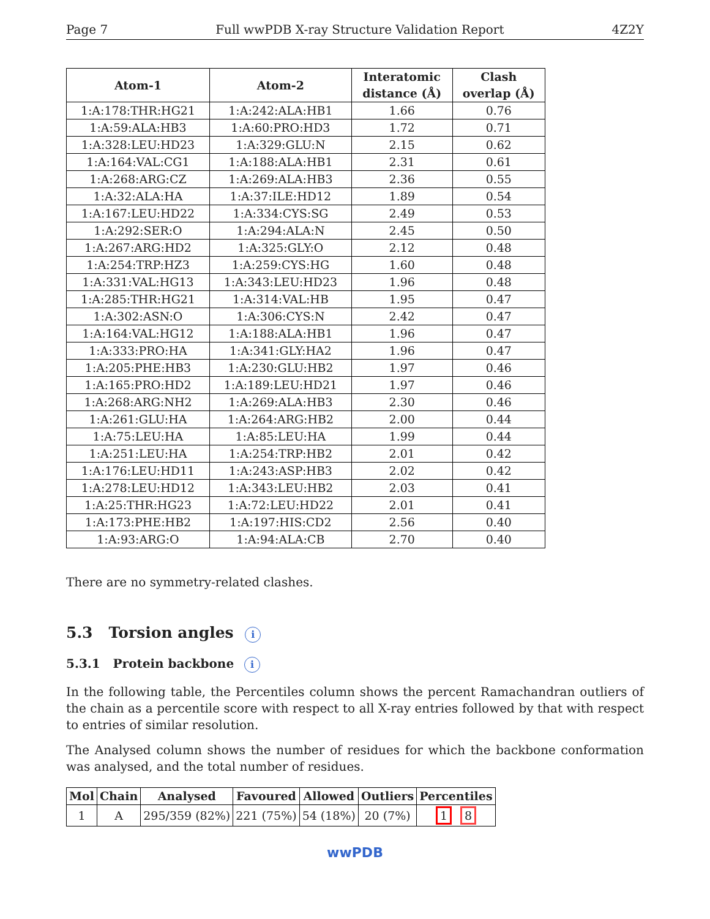Page 7 Full wwPDB X-ray Structure Validation Report 4Z2Y
| Atom-1 | Atom-2 | Interatomic distance (Å) | Clash overlap (Å) |
| --- | --- | --- | --- |
| 1:A:178:THR:HG21 | 1:A:242:ALA:HB1 | 1.66 | 0.76 |
| 1:A:59:ALA:HB3 | 1:A:60:PRO:HD3 | 1.72 | 0.71 |
| 1:A:328:LEU:HD23 | 1:A:329:GLU:N | 2.15 | 0.62 |
| 1:A:164:VAL:CG1 | 1:A:188:ALA:HB1 | 2.31 | 0.61 |
| 1:A:268:ARG:CZ | 1:A:269:ALA:HB3 | 2.36 | 0.55 |
| 1:A:32:ALA:HA | 1:A:37:ILE:HD12 | 1.89 | 0.54 |
| 1:A:167:LEU:HD22 | 1:A:334:CYS:SG | 2.49 | 0.53 |
| 1:A:292:SER:O | 1:A:294:ALA:N | 2.45 | 0.50 |
| 1:A:267:ARG:HD2 | 1:A:325:GLY:O | 2.12 | 0.48 |
| 1:A:254:TRP:HZ3 | 1:A:259:CYS:HG | 1.60 | 0.48 |
| 1:A:331:VAL:HG13 | 1:A:343:LEU:HD23 | 1.96 | 0.48 |
| 1:A:285:THR:HG21 | 1:A:314:VAL:HB | 1.95 | 0.47 |
| 1:A:302:ASN:O | 1:A:306:CYS:N | 2.42 | 0.47 |
| 1:A:164:VAL:HG12 | 1:A:188:ALA:HB1 | 1.96 | 0.47 |
| 1:A:333:PRO:HA | 1:A:341:GLY:HA2 | 1.96 | 0.47 |
| 1:A:205:PHE:HB3 | 1:A:230:GLU:HB2 | 1.97 | 0.46 |
| 1:A:165:PRO:HD2 | 1:A:189:LEU:HD21 | 1.97 | 0.46 |
| 1:A:268:ARG:NH2 | 1:A:269:ALA:HB3 | 2.30 | 0.46 |
| 1:A:261:GLU:HA | 1:A:264:ARG:HB2 | 2.00 | 0.44 |
| 1:A:75:LEU:HA | 1:A:85:LEU:HA | 1.99 | 0.44 |
| 1:A:251:LEU:HA | 1:A:254:TRP:HB2 | 2.01 | 0.42 |
| 1:A:176:LEU:HD11 | 1:A:243:ASP:HB3 | 2.02 | 0.42 |
| 1:A:278:LEU:HD12 | 1:A:343:LEU:HB2 | 2.03 | 0.41 |
| 1:A:25:THR:HG23 | 1:A:72:LEU:HD22 | 2.01 | 0.41 |
| 1:A:173:PHE:HB2 | 1:A:197:HIS:CD2 | 2.56 | 0.40 |
| 1:A:93:ARG:O | 1:A:94:ALA:CB | 2.70 | 0.40 |
There are no symmetry-related clashes.
5.3 Torsion angles i
5.3.1 Protein backbone i
In the following table, the Percentiles column shows the percent Ramachandran outliers of the chain as a percentile score with respect to all X-ray entries followed by that with respect to entries of similar resolution.
The Analysed column shows the number of residues for which the backbone conformation was analysed, and the total number of residues.
| Mol | Chain | Analysed | Favoured | Allowed | Outliers | Percentiles |
| --- | --- | --- | --- | --- | --- | --- |
| 1 | A | 295/359 (82%) | 221 (75%) | 54 (18%) | 20 (7%) | 1 8 |
wwPDB